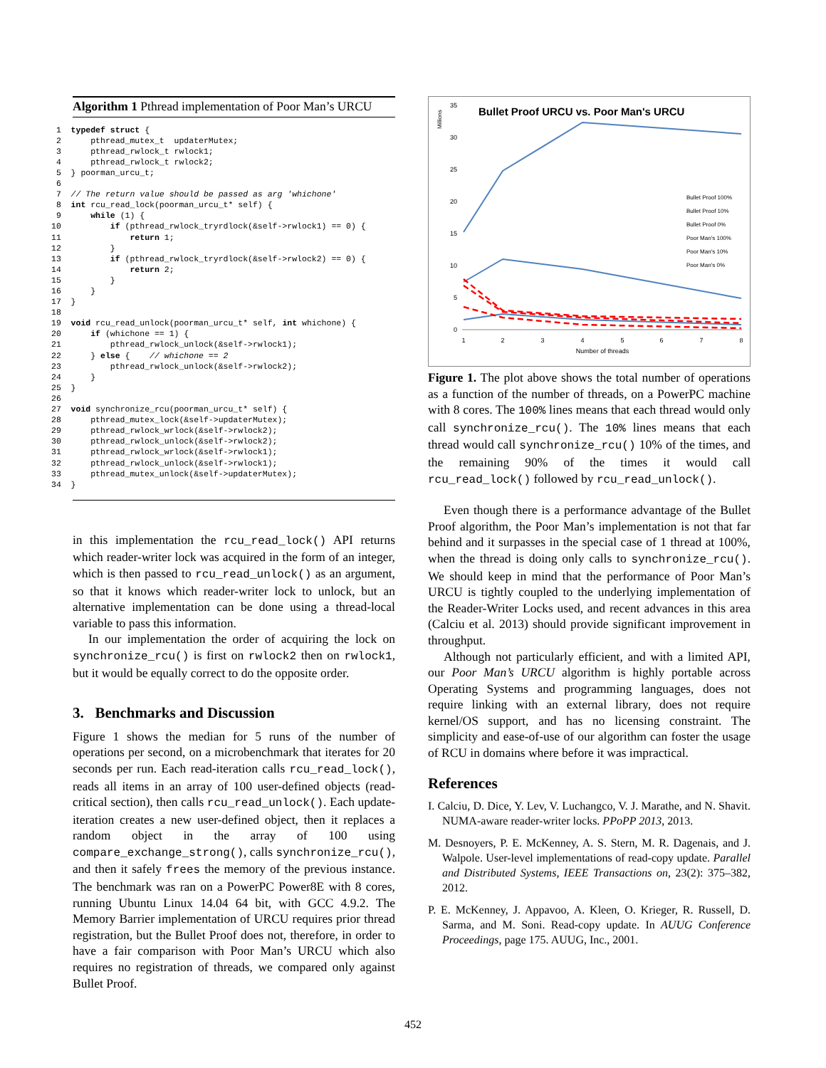Algorithm 1 Pthread implementation of Poor Man’s URCU
 1  typedef struct {
 2      pthread_mutex_t  updaterMutex;
 3      pthread_rwlock_t rwlock1;
 4      pthread_rwlock_t rwlock2;
 5  } poorman_urcu_t;
 6
 7  // The return value should be passed as arg 'whichone'
 8  int rcu_read_lock(poorman_urcu_t* self) {
 9      while (1) {
10          if (pthread_rwlock_tryrdlock(&self->rwlock1) == 0) {
11              return 1;
12          }
13          if (pthread_rwlock_tryrdlock(&self->rwlock2) == 0) {
14              return 2;
15          }
16      }
17  }
18
19  void rcu_read_unlock(poorman_urcu_t* self, int whichone) {
20      if (whichone == 1) {
21          pthread_rwlock_unlock(&self->rwlock1);
22      } else {    // whichone == 2
23          pthread_rwlock_unlock(&self->rwlock2);
24      }
25  }
26
27  void synchronize_rcu(poorman_urcu_t* self) {
28      pthread_mutex_lock(&self->updaterMutex);
29      pthread_rwlock_wrlock(&self->rwlock2);
30      pthread_rwlock_unlock(&self->rwlock2);
31      pthread_rwlock_wrlock(&self->rwlock1);
32      pthread_rwlock_unlock(&self->rwlock1);
33      pthread_mutex_unlock(&self->updaterMutex);
34  }
in this implementation the rcu_read_lock() API returns which reader-writer lock was acquired in the form of an integer, which is then passed to rcu_read_unlock() as an argument, so that it knows which reader-writer lock to unlock, but an alternative implementation can be done using a thread-local variable to pass this information.
In our implementation the order of acquiring the lock on synchronize_rcu() is first on rwlock2 then on rwlock1, but it would be equally correct to do the opposite order.
3. Benchmarks and Discussion
Figure 1 shows the median for 5 runs of the number of operations per second, on a microbenchmark that iterates for 20 seconds per run. Each read-iteration calls rcu_read_lock(), reads all items in an array of 100 user-defined objects (read-critical section), then calls rcu_read_unlock(). Each update-iteration creates a new user-defined object, then it replaces a random object in the array of 100 using compare_exchange_strong(), calls synchronize_rcu(), and then it safely frees the memory of the previous instance. The benchmark was ran on a PowerPC Power8E with 8 cores, running Ubuntu Linux 14.04 64 bit, with GCC 4.9.2. The Memory Barrier implementation of URCU requires prior thread registration, but the Bullet Proof does not, therefore, in order to have a fair comparison with Poor Man’s URCU which also requires no registration of threads, we compared only against Bullet Proof.
Bullet Proof URCU vs. Poor Man's URCU
Millions
35
30
25
20
15
10
5
0
1
2
3
4
5
6
7
8
Number of threads
Bullet Proof 100%
Bullet Proof 10%
Bullet Proof 0%
Poor Man's 100%
Poor Man's 10%
Poor Man's 0%
Figure 1. The plot above shows the total number of operations as a function of the number of threads, on a PowerPC machine with 8 cores. The 100% lines means that each thread would only call synchronize_rcu(). The 10% lines means that each thread would call synchronize_rcu() 10% of the times, and the remaining 90% of the times it would call rcu_read_lock() followed by rcu_read_unlock().
Even though there is a performance advantage of the Bullet Proof algorithm, the Poor Man’s implementation is not that far behind and it surpasses in the special case of 1 thread at 100%, when the thread is doing only calls to synchronize_rcu(). We should keep in mind that the performance of Poor Man’s URCU is tightly coupled to the underlying implementation of the Reader-Writer Locks used, and recent advances in this area (Calciu et al. 2013) should provide significant improvement in throughput.
Although not particularly efficient, and with a limited API, our Poor Man’s URCU algorithm is highly portable across Operating Systems and programming languages, does not require linking with an external library, does not require kernel/OS support, and has no licensing constraint. The simplicity and ease-of-use of our algorithm can foster the usage of RCU in domains where before it was impractical.
References
I. Calciu, D. Dice, Y. Lev, V. Luchangco, V. J. Marathe, and N. Shavit. NUMA-aware reader-writer locks. PPoPP 2013, 2013.
M. Desnoyers, P. E. McKenney, A. S. Stern, M. R. Dagenais, and J. Walpole. User-level implementations of read-copy update. Parallel and Distributed Systems, IEEE Transactions on, 23(2): 375–382, 2012.
P. E. McKenney, J. Appavoo, A. Kleen, O. Krieger, R. Russell, D. Sarma, and M. Soni. Read-copy update. In AUUG Conference Proceedings, page 175. AUUG, Inc., 2001.
452